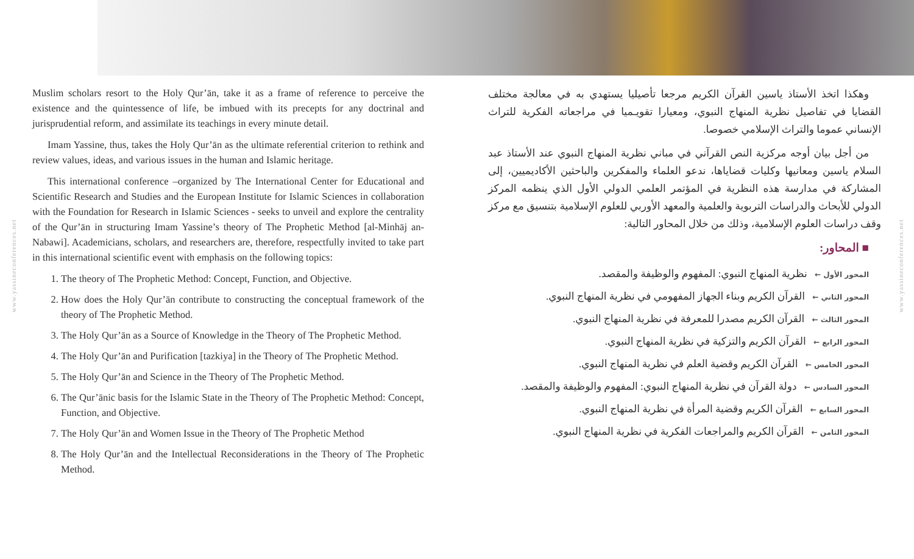www.yassineconferences.net
www.yassineconferences.net
Muslim scholars resort to the Holy Qur’ān, take it as a frame of reference to perceive the existence and the quintessence of life, be imbued with its precepts for any doctrinal and jurisprudential reform, and assimilate its teachings in every minute detail.
Imam Yassine, thus, takes the Holy Qur’ān as the ultimate referential criterion to rethink and review values, ideas, and various issues in the human and Islamic heritage.
This international conference –organized by The International Center for Educational and Scientific Research and Studies and the European Institute for Islamic Sciences in collaboration with the Foundation for Research in Islamic Sciences - seeks to unveil and explore the centrality of the Qur’ān in structuring Imam Yassine’s theory of The Prophetic Method [al-Minhāj an-Nabawi]. Academicians, scholars, and researchers are, therefore, respectfully invited to take part in this international scientific event with emphasis on the following topics:
1. The theory of The Prophetic Method: Concept, Function, and Objective.
2. How does the Holy Qur’ān contribute to constructing the conceptual framework of the theory of The Prophetic Method.
3. The Holy Qur’ān as a Source of Knowledge in the Theory of The Prophetic Method.
4. The Holy Qur’ān and Purification [tazkiya] in the Theory of The Prophetic Method.
5. The Holy Qur’ān and Science in the Theory of The Prophetic Method.
6. The Qur’ānic basis for the Islamic State in the Theory of The Prophetic Method: Concept, Function, and Objective.
7. The Holy Qur’ān and Women Issue in the Theory of The Prophetic Method
8. The Holy Qur’ān and the Intellectual Reconsiderations in the Theory of The Prophetic Method.
وهكذا اتخذ الأستاذ ياسين القرآن الكريم مرجعا تأصيليا يستهدي به في معالجة مختلف القضايا في تفاصيل نظرية المنهاج النبوي، ومعيارا تقويـميا في مراجعاته الفكرية للتراث الإنساني عموما والتراث الإسلامي خصوصا.
من أجل بيان أوجه مركزية النص القرآني في مباني نظرية المنهاج النبوي عند الأستاذ عبد السلام ياسين ومعانيها وكليات قضاياها، ندعو العلماء والمفكرين والباحثين الأكاديميين، إلى المشاركة في مدارسة هذه النظرية في المؤتمر العلمي الدولي الأول الذي ينظمه المركز الدولي للأبحاث والدراسات التربوية والعلمية والمعهد الأوربي للعلوم الإسلامية بتنسيق مع مركز وقف دراسات العلوم الإسلامية، وذلك من خلال المحاور التالية:
■ المحاور:
المحور الأول ← نظرية المنهاج النبوي: المفهوم والوظيفة والمقصد.
المحور الثاني ← القرآن الكريم وبناء الجهاز المفهومي في نظرية المنهاج النبوي.
المحور الثالث ← القرآن الكريم مصدرا للمعرفة في نظرية المنهاج النبوي.
المحور الرابع ← القرآن الكريم والتزكية في نظرية المنهاج النبوي.
المحور الخامس ← القرآن الكريم وقضية العلم في نظرية المنهاج النبوي.
المحور السادس ← دولة القرآن في نظرية المنهاج النبوي: المفهوم والوظيفة والمقصد.
المحور السابع ← القرآن الكريم وقضية المرأة في نظرية المنهاج النبوي.
المحور الثامن ← القرآن الكريم والمراجعات الفكرية في نظرية المنهاج النبوي.